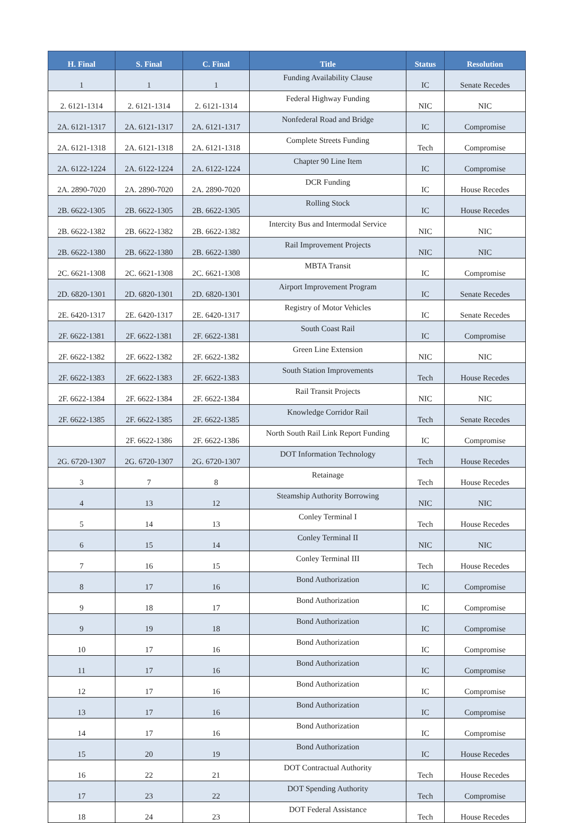| H. Final | S. Final | C. Final | Title | Status | Resolution |
| --- | --- | --- | --- | --- | --- |
| 1 | 1 | 1 | Funding Availability Clause | IC | Senate Recedes |
| 2. 6121-1314 | 2. 6121-1314 | 2. 6121-1314 | Federal Highway Funding | NIC | NIC |
| 2A. 6121-1317 | 2A. 6121-1317 | 2A. 6121-1317 | Nonfederal Road and Bridge | IC | Compromise |
| 2A. 6121-1318 | 2A. 6121-1318 | 2A. 6121-1318 | Complete Streets Funding | Tech | Compromise |
| 2A. 6122-1224 | 2A. 6122-1224 | 2A. 6122-1224 | Chapter 90 Line Item | IC | Compromise |
| 2A. 2890-7020 | 2A. 2890-7020 | 2A. 2890-7020 | DCR Funding | IC | House Recedes |
| 2B. 6622-1305 | 2B. 6622-1305 | 2B. 6622-1305 | Rolling Stock | IC | House Recedes |
| 2B. 6622-1382 | 2B. 6622-1382 | 2B. 6622-1382 | Intercity Bus and Intermodal Service | NIC | NIC |
| 2B. 6622-1380 | 2B. 6622-1380 | 2B. 6622-1380 | Rail Improvement Projects | NIC | NIC |
| 2C. 6621-1308 | 2C. 6621-1308 | 2C. 6621-1308 | MBTA Transit | IC | Compromise |
| 2D. 6820-1301 | 2D. 6820-1301 | 2D. 6820-1301 | Airport Improvement Program | IC | Senate Recedes |
| 2E. 6420-1317 | 2E. 6420-1317 | 2E. 6420-1317 | Registry of Motor Vehicles | IC | Senate Recedes |
| 2F. 6622-1381 | 2F. 6622-1381 | 2F. 6622-1381 | South Coast Rail | IC | Compromise |
| 2F. 6622-1382 | 2F. 6622-1382 | 2F. 6622-1382 | Green Line Extension | NIC | NIC |
| 2F. 6622-1383 | 2F. 6622-1383 | 2F. 6622-1383 | South Station Improvements | Tech | House Recedes |
| 2F. 6622-1384 | 2F. 6622-1384 | 2F. 6622-1384 | Rail Transit Projects | NIC | NIC |
| 2F. 6622-1385 | 2F. 6622-1385 | 2F. 6622-1385 | Knowledge Corridor Rail | Tech | Senate Recedes |
| | 2F. 6622-1386 | 2F. 6622-1386 | North South Rail Link Report Funding | IC | Compromise |
| 2G. 6720-1307 | 2G. 6720-1307 | 2G. 6720-1307 | DOT Information Technology | Tech | House Recedes |
| 3 | 7 | 8 | Retainage | Tech | House Recedes |
| 4 | 13 | 12 | Steamship Authority Borrowing | NIC | NIC |
| 5 | 14 | 13 | Conley Terminal I | Tech | House Recedes |
| 6 | 15 | 14 | Conley Terminal II | NIC | NIC |
| 7 | 16 | 15 | Conley Terminal III | Tech | House Recedes |
| 8 | 17 | 16 | Bond Authorization | IC | Compromise |
| 9 | 18 | 17 | Bond Authorization | IC | Compromise |
| 9 | 19 | 18 | Bond Authorization | IC | Compromise |
| 10 | 17 | 16 | Bond Authorization | IC | Compromise |
| 11 | 17 | 16 | Bond Authorization | IC | Compromise |
| 12 | 17 | 16 | Bond Authorization | IC | Compromise |
| 13 | 17 | 16 | Bond Authorization | IC | Compromise |
| 14 | 17 | 16 | Bond Authorization | IC | Compromise |
| 15 | 20 | 19 | Bond Authorization | IC | House Recedes |
| 16 | 22 | 21 | DOT Contractual Authority | Tech | House Recedes |
| 17 | 23 | 22 | DOT Spending Authority | Tech | Compromise |
| 18 | 24 | 23 | DOT Federal Assistance | Tech | House Recedes |